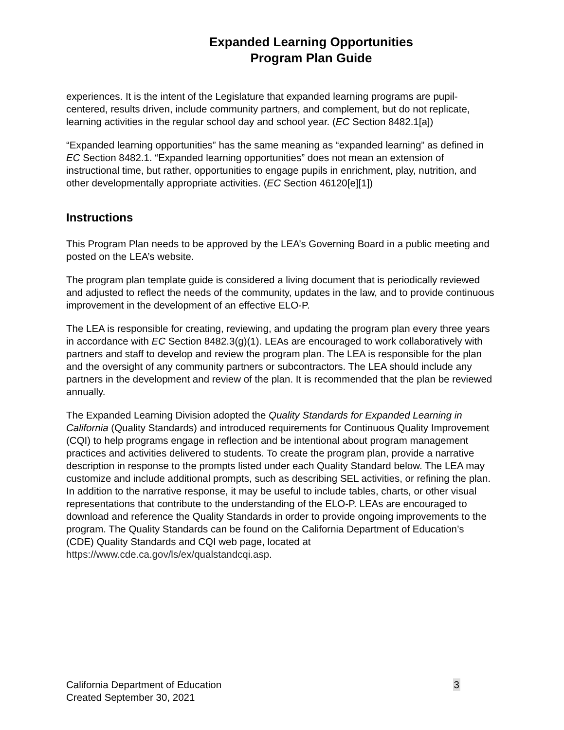Expanded Learning Opportunities
Program Plan Guide
experiences. It is the intent of the Legislature that expanded learning programs are pupil-centered, results driven, include community partners, and complement, but do not replicate, learning activities in the regular school day and school year. (EC Section 8482.1[a])
“Expanded learning opportunities” has the same meaning as “expanded learning” as defined in EC Section 8482.1. “Expanded learning opportunities” does not mean an extension of instructional time, but rather, opportunities to engage pupils in enrichment, play, nutrition, and other developmentally appropriate activities. (EC Section 46120[e][1])
Instructions
This Program Plan needs to be approved by the LEA’s Governing Board in a public meeting and posted on the LEA’s website.
The program plan template guide is considered a living document that is periodically reviewed and adjusted to reflect the needs of the community, updates in the law, and to provide continuous improvement in the development of an effective ELO-P.
The LEA is responsible for creating, reviewing, and updating the program plan every three years in accordance with EC Section 8482.3(g)(1). LEAs are encouraged to work collaboratively with partners and staff to develop and review the program plan. The LEA is responsible for the plan and the oversight of any community partners or subcontractors. The LEA should include any partners in the development and review of the plan. It is recommended that the plan be reviewed annually.
The Expanded Learning Division adopted the Quality Standards for Expanded Learning in California (Quality Standards) and introduced requirements for Continuous Quality Improvement (CQI) to help programs engage in reflection and be intentional about program management practices and activities delivered to students. To create the program plan, provide a narrative description in response to the prompts listed under each Quality Standard below. The LEA may customize and include additional prompts, such as describing SEL activities, or refining the plan. In addition to the narrative response, it may be useful to include tables, charts, or other visual representations that contribute to the understanding of the ELO-P. LEAs are encouraged to download and reference the Quality Standards in order to provide ongoing improvements to the program. The Quality Standards can be found on the California Department of Education’s (CDE) Quality Standards and CQI web page, located at https://www.cde.ca.gov/ls/ex/qualstandcqi.asp.
3 California Department of Education
Created September 30, 2021